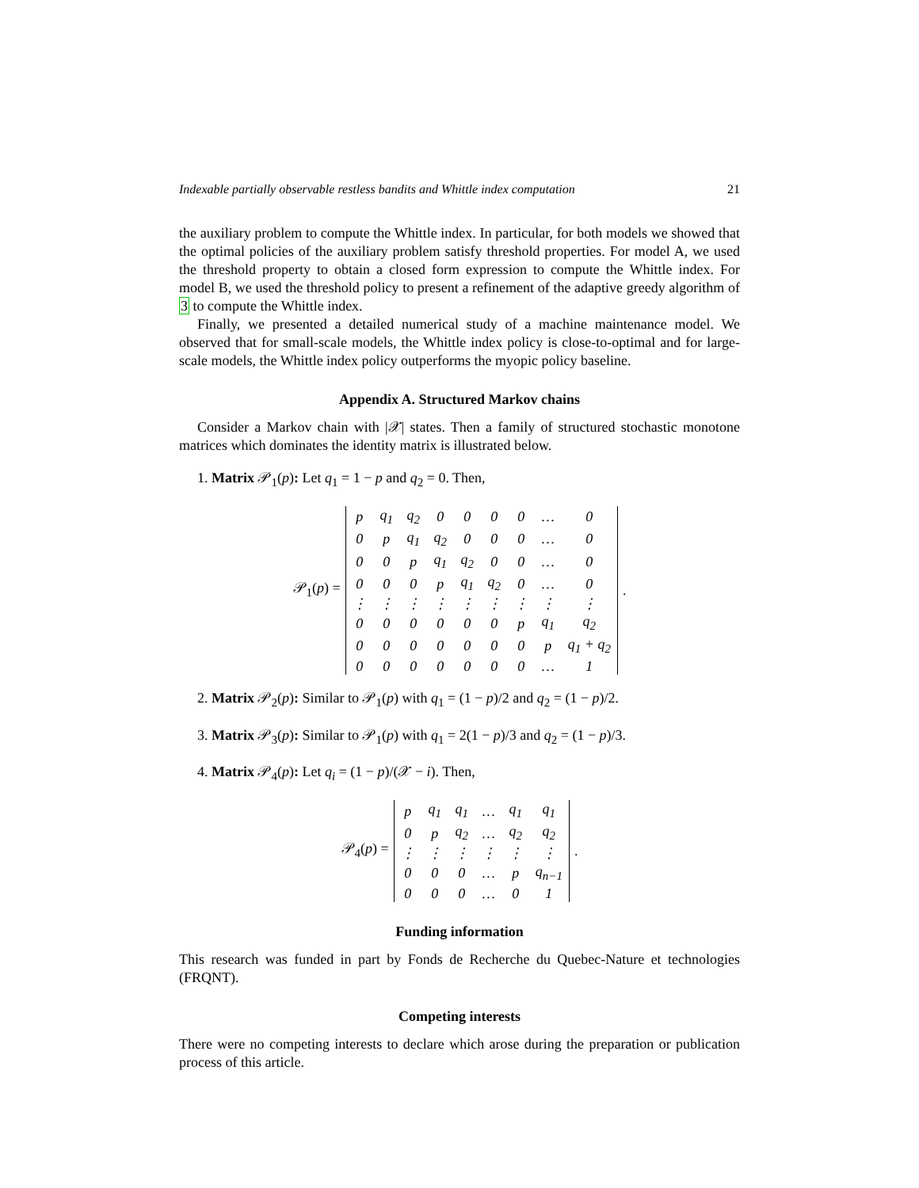Indexable partially observable restless bandits and Whittle index computation 21
the auxiliary problem to compute the Whittle index. In particular, for both models we showed that the optimal policies of the auxiliary problem satisfy threshold properties. For model A, we used the threshold property to obtain a closed form expression to compute the Whittle index. For model B, we used the threshold policy to present a refinement of the adaptive greedy algorithm of 3 to compute the Whittle index.
Finally, we presented a detailed numerical study of a machine maintenance model. We observed that for small-scale models, the Whittle index policy is close-to-optimal and for large-scale models, the Whittle index policy outperforms the myopic policy baseline.
Appendix A. Structured Markov chains
Consider a Markov chain with |𝒳| states. Then a family of structured stochastic monotone matrices which dominates the identity matrix is illustrated below.
1. Matrix 𝒫<sub>1</sub>(p): Let q<sub>1</sub> = 1 − p and q<sub>2</sub> = 0. Then,
𝒫<sub>1</sub>(p) =
| p | q<sub>1</sub> | q<sub>2</sub> | 0 | 0 | 0 | 0 | … | 0 |
| 0 | p | q<sub>1</sub> | q<sub>2</sub> | 0 | 0 | 0 | … | 0 |
| 0 | 0 | p | q<sub>1</sub> | q<sub>2</sub> | 0 | 0 | … | 0 |
| 0 | 0 | 0 | p | q<sub>1</sub> | q<sub>2</sub> | 0 | … | 0 |
| ⋮ | ⋮ | ⋮ | ⋮ | ⋮ | ⋮ | ⋮ | ⋮ | ⋮ |
| 0 | 0 | 0 | 0 | 0 | 0 | p | q<sub>1</sub> | q<sub>2</sub> |
| 0 | 0 | 0 | 0 | 0 | 0 | 0 | p | q<sub>1</sub> + q<sub>2</sub> |
| 0 | 0 | 0 | 0 | 0 | 0 | 0 | … | 1 |
.
2. Matrix 𝒫<sub>2</sub>(p): Similar to 𝒫<sub>1</sub>(p) with q<sub>1</sub> = (1 − p)/2 and q<sub>2</sub> = (1 − p)/2.
3. Matrix 𝒫<sub>3</sub>(p): Similar to 𝒫<sub>1</sub>(p) with q<sub>1</sub> = 2(1 − p)/3 and q<sub>2</sub> = (1 − p)/3.
4. Matrix 𝒫<sub>4</sub>(p): Let q<sub>i</sub> = (1 − p)/(𝒳 − i). Then,
𝒫<sub>4</sub>(p) =
| p | q<sub>1</sub> | q<sub>1</sub> | … | q<sub>1</sub> | q<sub>1</sub> |
| 0 | p | q<sub>2</sub> | … | q<sub>2</sub> | q<sub>2</sub> |
| ⋮ | ⋮ | ⋮ | ⋮ | ⋮ | ⋮ |
| 0 | 0 | 0 | … | p | q<sub>n−1</sub> |
| 0 | 0 | 0 | … | 0 | 1 |
.
Funding information
This research was funded in part by Fonds de Recherche du Quebec-Nature et technologies (FRQNT).
Competing interests
There were no competing interests to declare which arose during the preparation or publication process of this article.